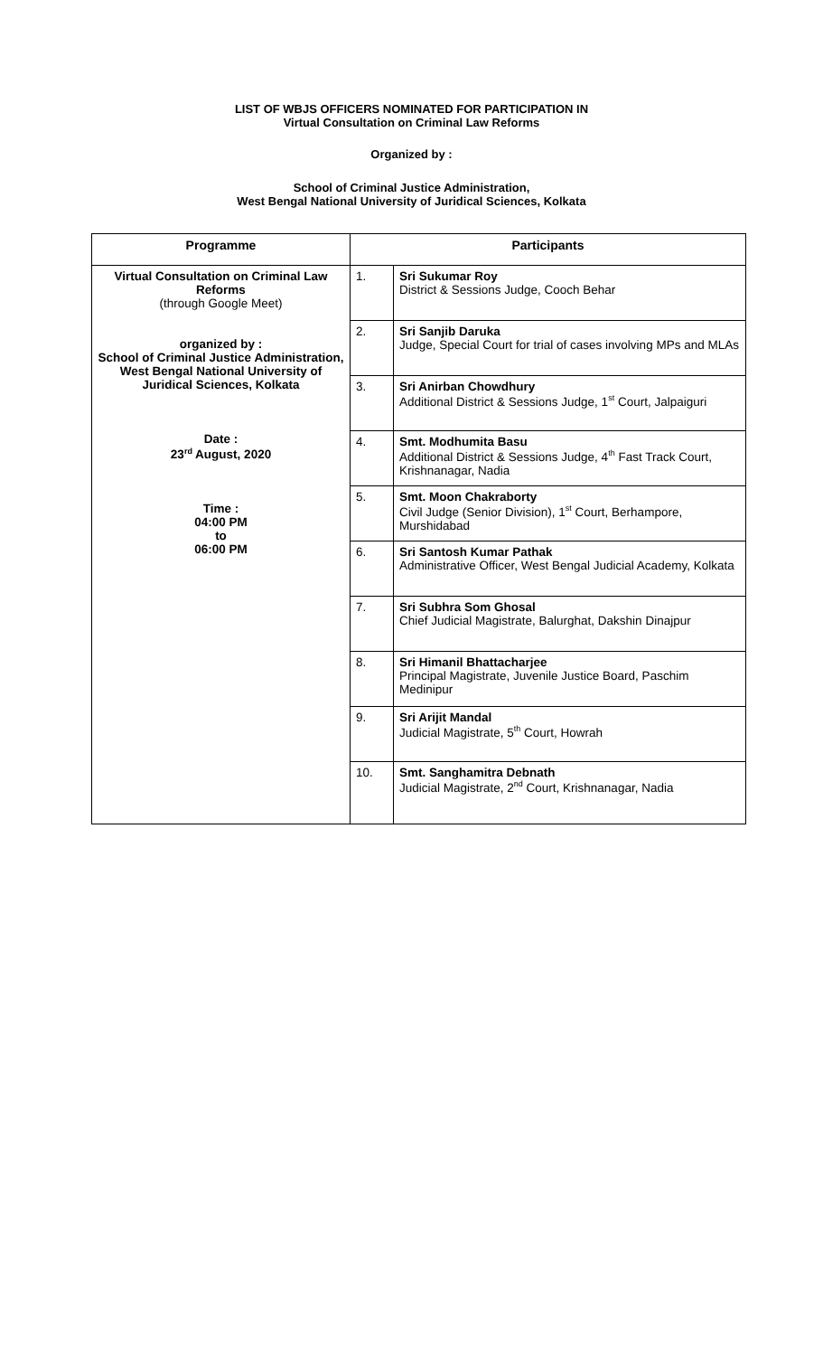LIST OF WBJS OFFICERS NOMINATED FOR PARTICIPATION IN
Virtual Consultation on Criminal Law Reforms
Organized by :
School of Criminal Justice Administration,
West Bengal National University of Juridical Sciences, Kolkata
| Programme | Participants | |
| --- | --- | --- |
| Virtual Consultation on Criminal Law Reforms (through Google Meet) organized by : School of Criminal Justice Administration, West Bengal National University of Juridical Sciences, Kolkata Date : 23<sup>rd</sup> August, 2020 Time : 04:00 PM to 06:00 PM | 1. | Sri Sukumar Roy District & Sessions Judge, Cooch Behar |
| | 2. | Sri Sanjib Daruka Judge, Special Court for trial of cases involving MPs and MLAs |
| | 3. | Sri Anirban Chowdhury Additional District & Sessions Judge, 1<sup>st</sup> Court, Jalpaiguri |
| | 4. | Smt. Modhumita Basu Additional District & Sessions Judge, 4<sup>th</sup> Fast Track Court, Krishnanagar, Nadia |
| | 5. | Smt. Moon Chakraborty Civil Judge (Senior Division), 1<sup>st</sup> Court, Berhampore, Murshidabad |
| | 6. | Sri Santosh Kumar Pathak Administrative Officer, West Bengal Judicial Academy, Kolkata |
| | 7. | Sri Subhra Som Ghosal Chief Judicial Magistrate, Balurghat, Dakshin Dinajpur |
| | 8. | Sri Himanil Bhattacharjee Principal Magistrate, Juvenile Justice Board, Paschim Medinipur |
| | 9. | Sri Arijit Mandal Judicial Magistrate, 5<sup>th</sup> Court, Howrah |
| | 10. | Smt. Sanghamitra Debnath Judicial Magistrate, 2<sup>nd</sup> Court, Krishnanagar, Nadia |